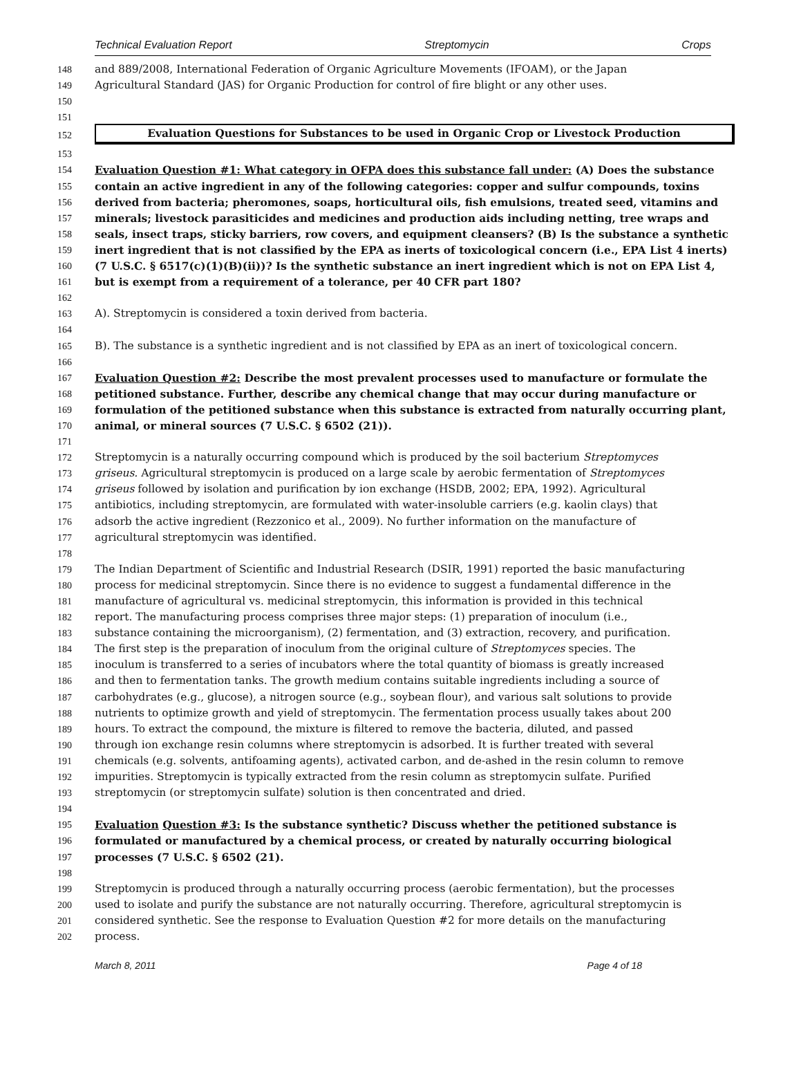Technical Evaluation Report Streptomycin Crops
148 and 889/2008, International Federation of Organic Agriculture Movements (IFOAM), or the Japan
149 Agricultural Standard (JAS) for Organic Production for control of fire blight or any other uses.
150
151
152
Evaluation Questions for Substances to be used in Organic Crop or Livestock Production
153
154 Evaluation Question #1: What category in OFPA does this substance fall under: (A) Does the substance
155 contain an active ingredient in any of the following categories: copper and sulfur compounds, toxins
156 derived from bacteria; pheromones, soaps, horticultural oils, fish emulsions, treated seed, vitamins and
157 minerals; livestock parasiticides and medicines and production aids including netting, tree wraps and
158 seals, insect traps, sticky barriers, row covers, and equipment cleansers? (B) Is the substance a synthetic
159 inert ingredient that is not classified by the EPA as inerts of toxicological concern (i.e., EPA List 4 inerts)
160 (7 U.S.C. § 6517(c)(1)(B)(ii))? Is the synthetic substance an inert ingredient which is not on EPA List 4,
161 but is exempt from a requirement of a tolerance, per 40 CFR part 180?
162
163 A). Streptomycin is considered a toxin derived from bacteria.
164
165 B). The substance is a synthetic ingredient and is not classified by EPA as an inert of toxicological concern.
166
167 Evaluation Question #2: Describe the most prevalent processes used to manufacture or formulate the
168 petitioned substance. Further, describe any chemical change that may occur during manufacture or
169 formulation of the petitioned substance when this substance is extracted from naturally occurring plant,
170 animal, or mineral sources (7 U.S.C. § 6502 (21)).
171
172 Streptomycin is a naturally occurring compound which is produced by the soil bacterium Streptomyces
173 griseus. Agricultural streptomycin is produced on a large scale by aerobic fermentation of Streptomyces
174 griseus followed by isolation and purification by ion exchange (HSDB, 2002; EPA, 1992). Agricultural
175 antibiotics, including streptomycin, are formulated with water-insoluble carriers (e.g. kaolin clays) that
176 adsorb the active ingredient (Rezzonico et al., 2009). No further information on the manufacture of
177 agricultural streptomycin was identified.
178
179 The Indian Department of Scientific and Industrial Research (DSIR, 1991) reported the basic manufacturing
180 process for medicinal streptomycin. Since there is no evidence to suggest a fundamental difference in the
181 manufacture of agricultural vs. medicinal streptomycin, this information is provided in this technical
182 report. The manufacturing process comprises three major steps: (1) preparation of inoculum (i.e.,
183 substance containing the microorganism), (2) fermentation, and (3) extraction, recovery, and purification.
184 The first step is the preparation of inoculum from the original culture of Streptomyces species. The
185 inoculum is transferred to a series of incubators where the total quantity of biomass is greatly increased
186 and then to fermentation tanks. The growth medium contains suitable ingredients including a source of
187 carbohydrates (e.g., glucose), a nitrogen source (e.g., soybean flour), and various salt solutions to provide
188 nutrients to optimize growth and yield of streptomycin. The fermentation process usually takes about 200
189 hours. To extract the compound, the mixture is filtered to remove the bacteria, diluted, and passed
190 through ion exchange resin columns where streptomycin is adsorbed. It is further treated with several
191 chemicals (e.g. solvents, antifoaming agents), activated carbon, and de-ashed in the resin column to remove
192 impurities. Streptomycin is typically extracted from the resin column as streptomycin sulfate. Purified
193 streptomycin (or streptomycin sulfate) solution is then concentrated and dried.
194
195 Evaluation Question #3: Is the substance synthetic? Discuss whether the petitioned substance is
196 formulated or manufactured by a chemical process, or created by naturally occurring biological
197 processes (7 U.S.C. § 6502 (21).
198
199 Streptomycin is produced through a naturally occurring process (aerobic fermentation), but the processes
200 used to isolate and purify the substance are not naturally occurring. Therefore, agricultural streptomycin is
201 considered synthetic. See the response to Evaluation Question #2 for more details on the manufacturing
202 process.
March 8, 2011 Page 4 of 18